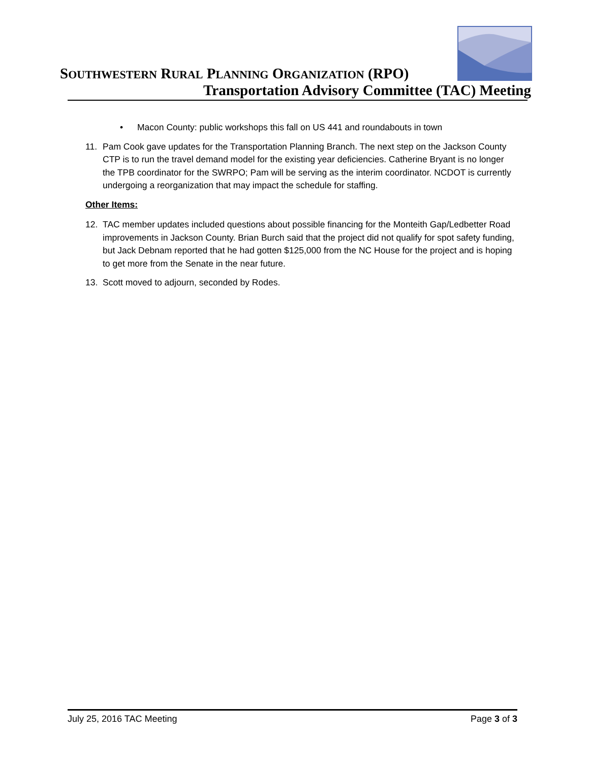SOUTHWESTERN RURAL PLANNING ORGANIZATION (RPO)
Transportation Advisory Committee (TAC) Meeting
• Macon County: public workshops this fall on US 441 and roundabouts in town
11. Pam Cook gave updates for the Transportation Planning Branch. The next step on the Jackson County CTP is to run the travel demand model for the existing year deficiencies. Catherine Bryant is no longer the TPB coordinator for the SWRPO; Pam will be serving as the interim coordinator. NCDOT is currently undergoing a reorganization that may impact the schedule for staffing.
Other Items:
12. TAC member updates included questions about possible financing for the Monteith Gap/Ledbetter Road improvements in Jackson County. Brian Burch said that the project did not qualify for spot safety funding, but Jack Debnam reported that he had gotten $125,000 from the NC House for the project and is hoping to get more from the Senate in the near future.
13. Scott moved to adjourn, seconded by Rodes.
July 25, 2016 TAC Meeting Page 3 of 3